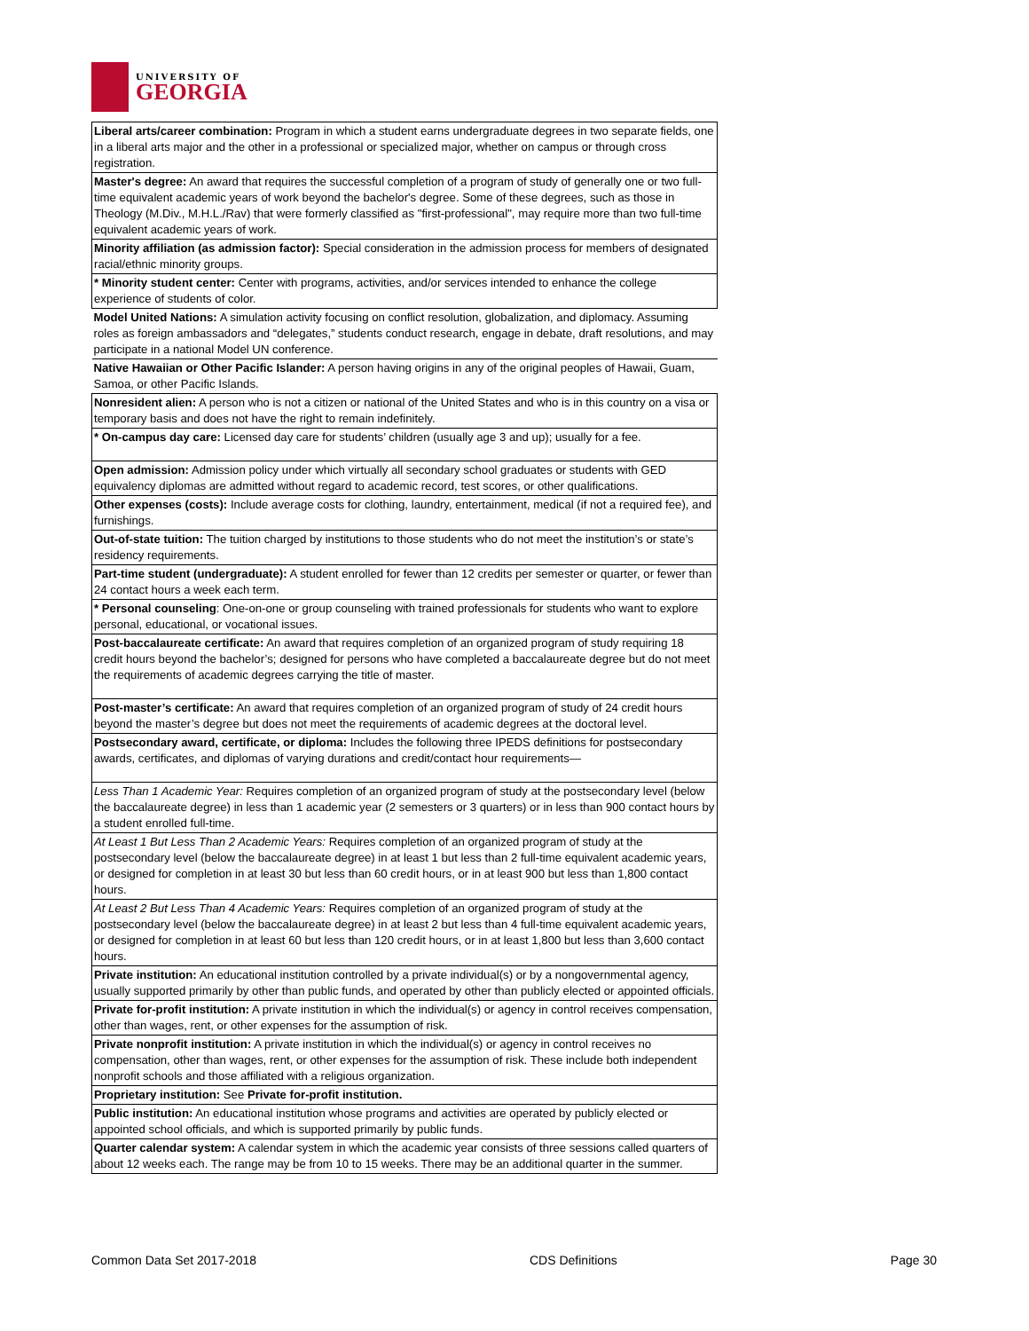UNIVERSITY OF
GEORGIA
| Liberal arts/career combination: Program in which a student earns undergraduate degrees in two separate fields, one in a liberal arts major and the other in a professional or specialized major, whether on campus or through cross registration. |
| Master's degree: An award that requires the successful completion of a program of study of generally one or two full-time equivalent academic years of work beyond the bachelor's degree. Some of these degrees, such as those in Theology (M.Div., M.H.L./Rav) that were formerly classified as "first-professional", may require more than two full-time equivalent academic years of work. |
| Minority affiliation (as admission factor): Special consideration in the admission process for members of designated racial/ethnic minority groups. |
| * Minority student center: Center with programs, activities, and/or services intended to enhance the college experience of students of color. |
| Model United Nations: A simulation activity focusing on conflict resolution, globalization, and diplomacy. Assuming roles as foreign ambassadors and “delegates,” students conduct research, engage in debate, draft resolutions, and may participate in a national Model UN conference. |
| Native Hawaiian or Other Pacific Islander: A person having origins in any of the original peoples of Hawaii, Guam, Samoa, or other Pacific Islands. |
| Nonresident alien: A person who is not a citizen or national of the United States and who is in this country on a visa or temporary basis and does not have the right to remain indefinitely. |
| * On-campus day care: Licensed day care for students’ children (usually age 3 and up); usually for a fee. |
| Open admission: Admission policy under which virtually all secondary school graduates or students with GED equivalency diplomas are admitted without regard to academic record, test scores, or other qualifications. |
| Other expenses (costs): Include average costs for clothing, laundry, entertainment, medical (if not a required fee), and furnishings. |
| Out-of-state tuition: The tuition charged by institutions to those students who do not meet the institution’s or state’s residency requirements. |
| Part-time student (undergraduate): A student enrolled for fewer than 12 credits per semester or quarter, or fewer than 24 contact hours a week each term. |
| * Personal counseling : One-on-one or group counseling with trained professionals for students who want to explore personal, educational, or vocational issues. |
| Post-baccalaureate certificate: An award that requires completion of an organized program of study requiring 18 credit hours beyond the bachelor’s; designed for persons who have completed a baccalaureate degree but do not meet the requirements of academic degrees carrying the title of master. |
| Post-master’s certificate: An award that requires completion of an organized program of study of 24 credit hours beyond the master’s degree but does not meet the requirements of academic degrees at the doctoral level. |
| Postsecondary award, certificate, or diploma: Includes the following three IPEDS definitions for postsecondary awards, certificates, and diplomas of varying durations and credit/contact hour requirements— |
| Less Than 1 Academic Year: Requires completion of an organized program of study at the postsecondary level (below the baccalaureate degree) in less than 1 academic year (2 semesters or 3 quarters) or in less than 900 contact hours by a student enrolled full-time. |
| At Least 1 But Less Than 2 Academic Years: Requires completion of an organized program of study at the postsecondary level (below the baccalaureate degree) in at least 1 but less than 2 full-time equivalent academic years, or designed for completion in at least 30 but less than 60 credit hours, or in at least 900 but less than 1,800 contact hours. |
| At Least 2 But Less Than 4 Academic Years: Requires completion of an organized program of study at the postsecondary level (below the baccalaureate degree) in at least 2 but less than 4 full-time equivalent academic years, or designed for completion in at least 60 but less than 120 credit hours, or in at least 1,800 but less than 3,600 contact hours. |
| Private institution: An educational institution controlled by a private individual(s) or by a nongovernmental agency, usually supported primarily by other than public funds, and operated by other than publicly elected or appointed officials. |
| Private for-profit institution: A private institution in which the individual(s) or agency in control receives compensation, other than wages, rent, or other expenses for the assumption of risk. |
| Private nonprofit institution: A private institution in which the individual(s) or agency in control receives no compensation, other than wages, rent, or other expenses for the assumption of risk. These include both independent nonprofit schools and those affiliated with a religious organization. |
| Proprietary institution: See Private for-profit institution. |
| Public institution: An educational institution whose programs and activities are operated by publicly elected or appointed school officials, and which is supported primarily by public funds. |
| Quarter calendar system: A calendar system in which the academic year consists of three sessions called quarters of about 12 weeks each. The range may be from 10 to 15 weeks. There may be an additional quarter in the summer. |
Common Data Set 2017-2018 CDS Definitions Page 30